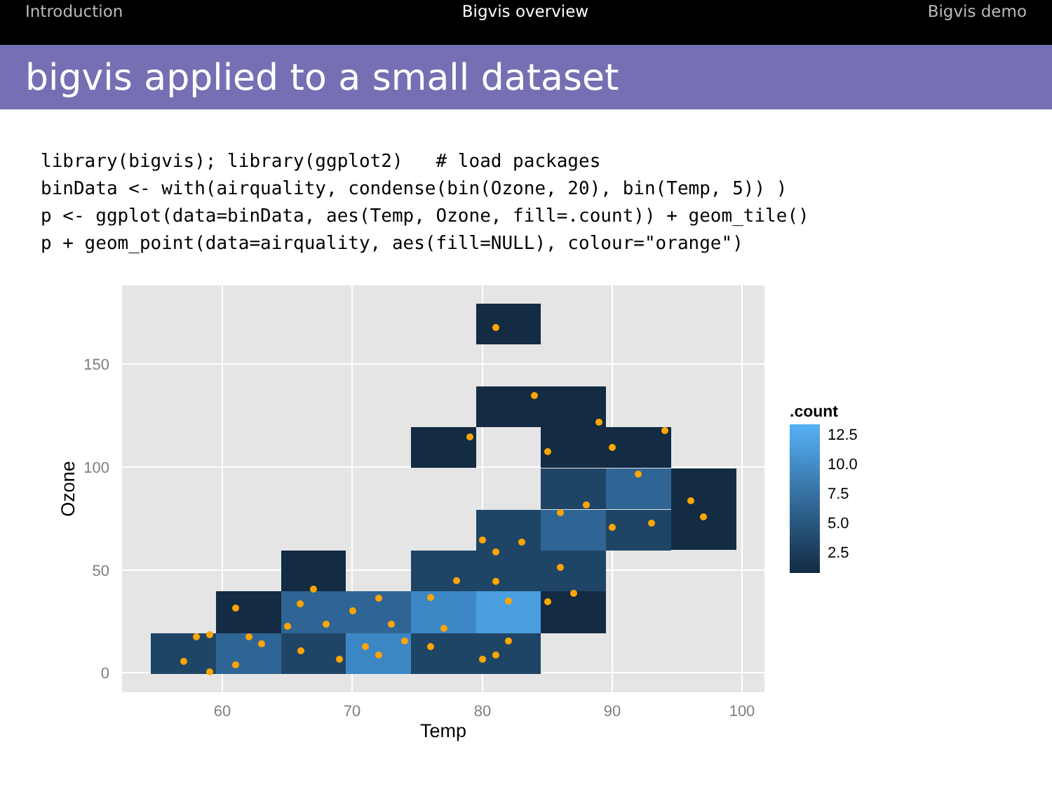Introduction Bigvis overview Bigvis demo
bigvis applied to a small dataset
library(bigvis); library(ggplot2)   # load packages
binData <- with(airquality, condense(bin(Ozone, 20), bin(Temp, 5)) )
p <- ggplot(data=binData, aes(Temp, Ozone, fill=.count)) + geom_tile()
p + geom_point(data=airquality, aes(fill=NULL), colour="orange")
150
100
50
0
60
70
80
90
100
Temp
Ozone
.count
12.5
10.0
7.5
5.0
2.5